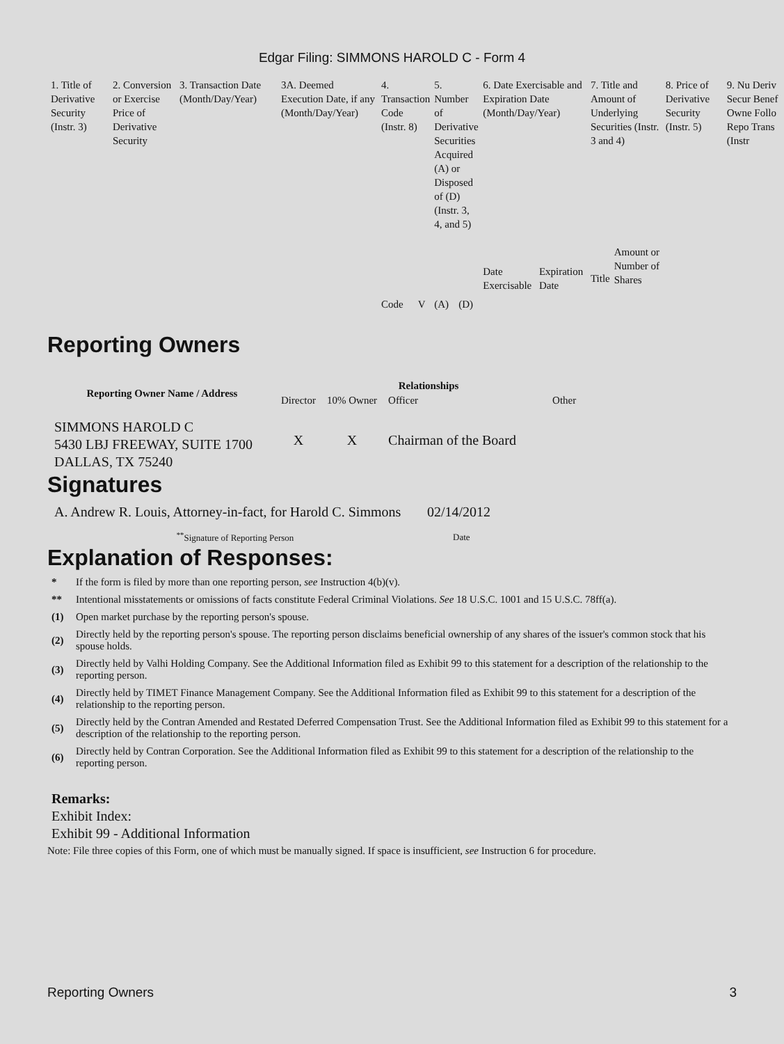Edgar Filing: SIMMONS HAROLD C - Form 4
| 1. Title of Derivative Security (Instr. 3) | 2. Conversion or Exercise Price of Derivative Security | 3. Transaction Date (Month/Day/Year) | 3A. Deemed Execution Date, if any (Month/Day/Year) | 4. Transaction Code (Instr. 8) | | 5. Number of Derivative Securities Acquired (A) or Disposed of (D) (Instr. 3, 4, and 5) | | 6. Date Exercisable and Expiration Date (Month/Day/Year) | | 7. Title and Amount of Underlying Securities (Instr. 3 and 4) | | 8. Price of Derivative Security (Instr. 5) | 9. Nu Deriv Secur Benef Owne Follo Repo Trans (Instr |
| | | | | Code | V | (A) | (D) | Date Exercisable | Expiration Date | Title | Amount or Number of Shares | | |
Reporting Owners
| Reporting Owner Name / Address | Relationships | | | |
| --- | --- | --- | --- | --- |
| | Director | 10% Owner | Officer | Other |
| SIMMONS HAROLD C 5430 LBJ FREEWAY, SUITE 1700 DALLAS, TX 75240 | X | X | Chairman of the Board | |
Signatures
| A. Andrew R. Louis, Attorney-in-fact, for Harold C. Simmons | 02/14/2012 |
| <sup>**</sup> Signature of Reporting Person | Date |
Explanation of Responses:
* If the form is filed by more than one reporting person, see Instruction 4(b)(v).
** Intentional misstatements or omissions of facts constitute Federal Criminal Violations. See 18 U.S.C. 1001 and 15 U.S.C. 78ff(a).
(1) Open market purchase by the reporting person's spouse.
(2) Directly held by the reporting person's spouse. The reporting person disclaims beneficial ownership of any shares of the issuer's common stock that his spouse holds.
(3) Directly held by Valhi Holding Company. See the Additional Information filed as Exhibit 99 to this statement for a description of the relationship to the reporting person.
(4) Directly held by TIMET Finance Management Company. See the Additional Information filed as Exhibit 99 to this statement for a description of the relationship to the reporting person.
(5) Directly held by the Contran Amended and Restated Deferred Compensation Trust. See the Additional Information filed as Exhibit 99 to this statement for a description of the relationship to the reporting person.
(6) Directly held by Contran Corporation. See the Additional Information filed as Exhibit 99 to this statement for a description of the relationship to the reporting person.
Remarks:
Exhibit Index:
Exhibit 99 - Additional Information
Note: File three copies of this Form, one of which must be manually signed. If space is insufficient, see Instruction 6 for procedure.
Reporting Owners 3